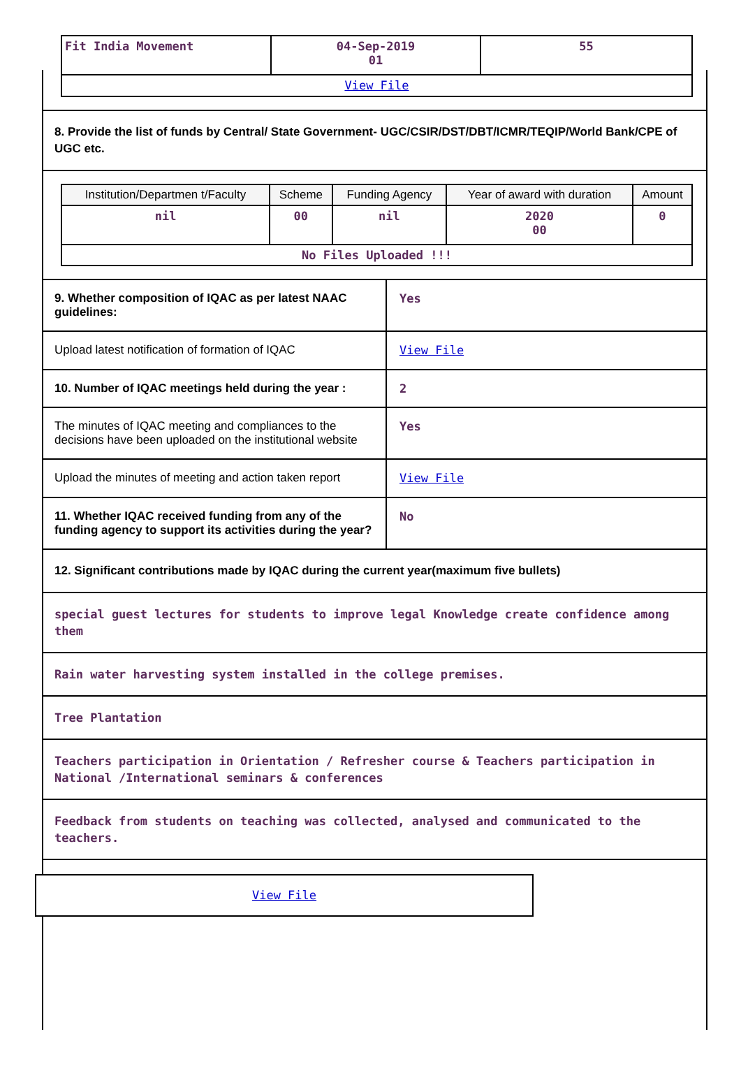| Fit India Movement | 04-Sep-2019 01 | 55 |
| View File | | |
8. Provide the list of funds by Central/ State Government- UGC/CSIR/DST/DBT/ICMR/TEQIP/World Bank/CPE of UGC etc.
| Institution/Departmen t/Faculty | Scheme | Funding Agency | Year of award with duration | Amount |
| --- | --- | --- | --- | --- |
| nil | 00 | nil | 2020 00 | 0 |
| No Files Uploaded !!! | | | | |
9. Whether composition of IQAC as per latest NAAC guidelines:
Yes
Upload latest notification of formation of IQAC
View File
10. Number of IQAC meetings held during the year :
2
The minutes of IQAC meeting and compliances to the decisions have been uploaded on the institutional website
Yes
Upload the minutes of meeting and action taken report
View File
11. Whether IQAC received funding from any of the funding agency to support its activities during the year?
No
12. Significant contributions made by IQAC during the current year(maximum five bullets)
special guest lectures for students to improve legal Knowledge create confidence among them
Rain water harvesting system installed in the college premises.
Tree Plantation
Teachers participation in Orientation / Refresher course & Teachers participation in National /International seminars & conferences
Feedback from students on teaching was collected, analysed and communicated to the teachers.
View File